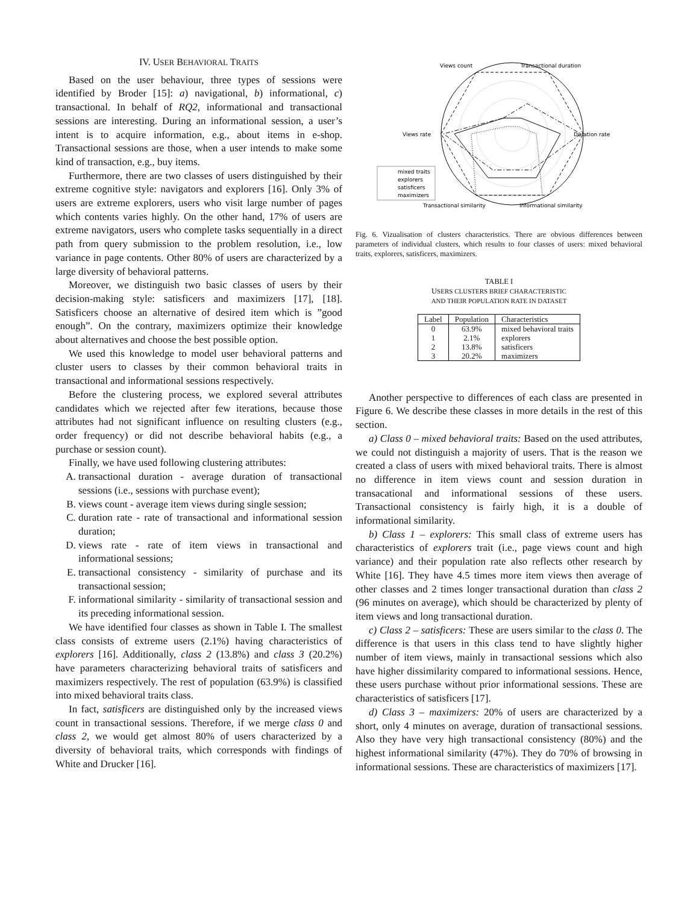IV. USER BEHAVIORAL TRAITS
Based on the user behaviour, three types of sessions were identified by Broder [15]: a) navigational, b) informational, c) transactional. In behalf of RQ2, informational and transactional sessions are interesting. During an informational session, a user’s intent is to acquire information, e.g., about items in e-shop. Transactional sessions are those, when a user intends to make some kind of transaction, e.g., buy items.
Furthermore, there are two classes of users distinguished by their extreme cognitive style: navigators and explorers [16]. Only 3% of users are extreme explorers, users who visit large number of pages which contents varies highly. On the other hand, 17% of users are extreme navigators, users who complete tasks sequentially in a direct path from query submission to the problem resolution, i.e., low variance in page contents. Other 80% of users are characterized by a large diversity of behavioral patterns.
Moreover, we distinguish two basic classes of users by their decision-making style: satisficers and maximizers [17], [18]. Satisficers choose an alternative of desired item which is ”good enough”. On the contrary, maximizers optimize their knowledge about alternatives and choose the best possible option.
We used this knowledge to model user behavioral patterns and cluster users to classes by their common behavioral traits in transactional and informational sessions respectively.
Before the clustering process, we explored several attributes candidates which we rejected after few iterations, because those attributes had not significant influence on resulting clusters (e.g., order frequency) or did not describe behavioral habits (e.g., a purchase or session count).
Finally, we have used following clustering attributes:
A. transactional duration - average duration of transactional sessions (i.e., sessions with purchase event);
B. views count - average item views during single session;
C. duration rate - rate of transactional and informational session duration;
D. views rate - rate of item views in transactional and informational sessions;
E. transactional consistency - similarity of purchase and its transactional session;
F. informational similarity - similarity of transactional session and its preceding informational session.
We have identified four classes as shown in Table I. The smallest class consists of extreme users (2.1%) having characteristics of explorers [16]. Additionally, class 2 (13.8%) and class 3 (20.2%) have parameters characterizing behavioral traits of satisficers and maximizers respectively. The rest of population (63.9%) is classified into mixed behavioral traits class.
In fact, satisficers are distinguished only by the increased views count in transactional sessions. Therefore, if we merge class 0 and class 2, we would get almost 80% of users characterized by a diversity of behavioral traits, which corresponds with findings of White and Drucker [16].
Views count
Transactional duration
Views rate
Duration rate
Transactional similarity
Informational similarity
mixed traits
explorers
satisficers
maximizers
Fig. 6. Vizualisation of clusters characteristics. There are obvious differences between parameters of individual clusters, which results to four classes of users: mixed behavioral traits, explorers, satisficers, maximizers.
TABLE I
USERS CLUSTERS BRIEF CHARACTERISTIC
AND THEIR POPULATION RATE IN DATASET
| Label | Population | Characteristics |
| --- | --- | --- |
| 0 | 63.9% | mixed behavioral traits |
| 1 | 2.1% | explorers |
| 2 | 13.8% | satisficers |
| 3 | 20.2% | maximizers |
Another perspective to differences of each class are presented in Figure 6. We describe these classes in more details in the rest of this section.
a) Class 0 – mixed behavioral traits: Based on the used attributes, we could not distinguish a majority of users. That is the reason we created a class of users with mixed behavioral traits. There is almost no difference in item views count and session duration in transacational and informational sessions of these users. Transactional consistency is fairly high, it is a double of informational similarity.
b) Class 1 – explorers: This small class of extreme users has characteristics of explorers trait (i.e., page views count and high variance) and their population rate also reflects other research by White [16]. They have 4.5 times more item views then average of other classes and 2 times longer transactional duration than class 2 (96 minutes on average), which should be characterized by plenty of item views and long transactional duration.
c) Class 2 – satisficers: These are users similar to the class 0. The difference is that users in this class tend to have slightly higher number of item views, mainly in transactional sessions which also have higher dissimilarity compared to informational sessions. Hence, these users purchase without prior informational sessions. These are characteristics of satisficers [17].
d) Class 3 – maximizers: 20% of users are characterized by a short, only 4 minutes on average, duration of transactional sessions. Also they have very high transactional consistency (80%) and the highest informational similarity (47%). They do 70% of browsing in informational sessions. These are characteristics of maximizers [17].